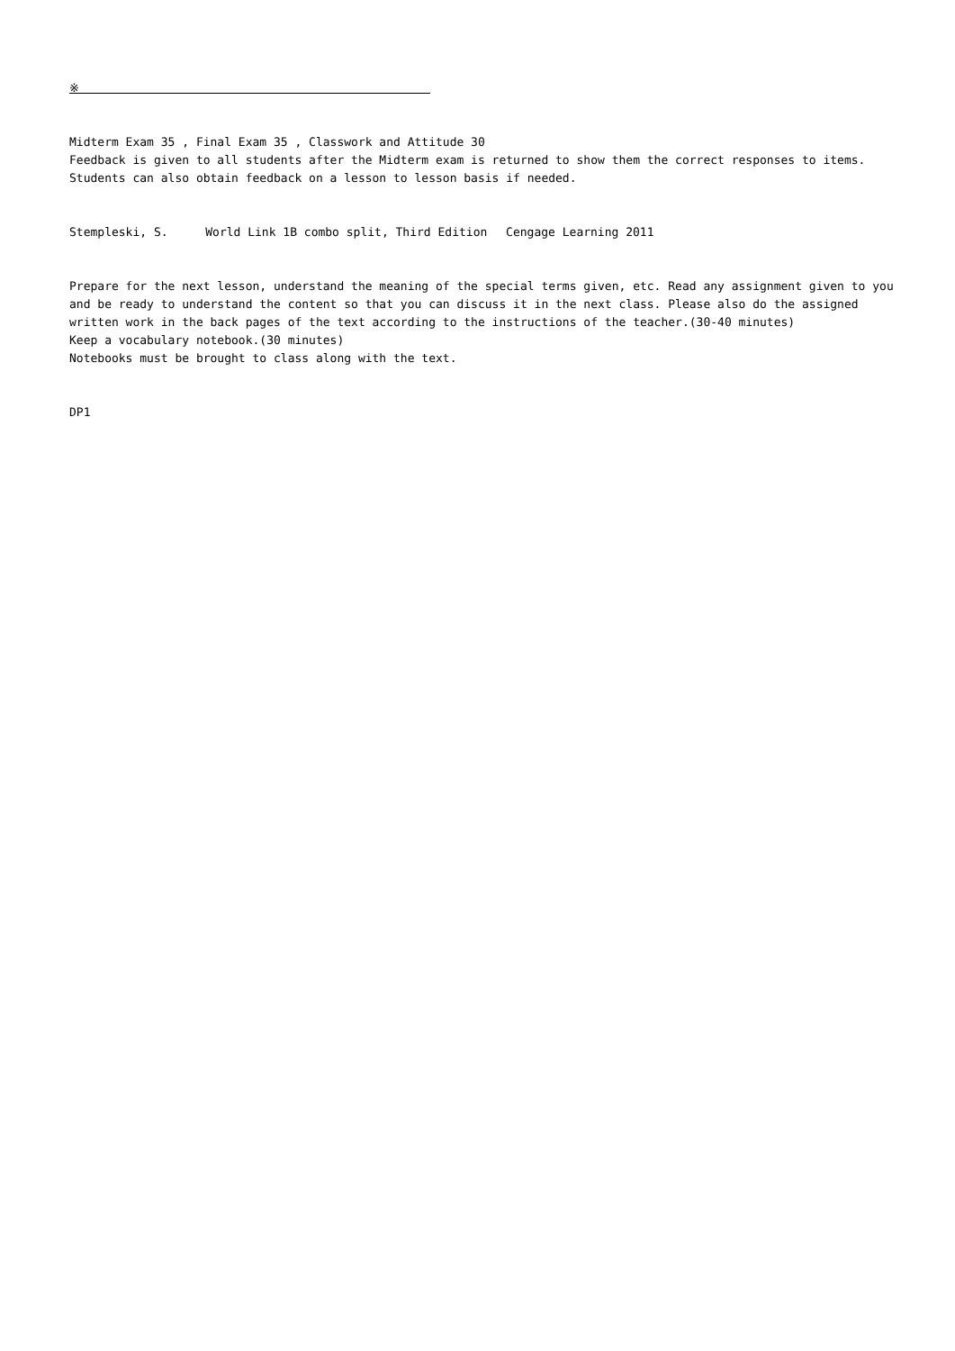※　　　　　　　　　　　　　　　　　　　　　　　　　　　　　　
　　　　　　
Midterm Exam 35 , Final Exam 35 , Classwork and Attitude 30
Feedback is given to all students after the Midterm exam is returned to show them the correct responses to items.
Students can also obtain feedback on a lesson to lesson basis if needed.
　　　　　
Stempleski, S. 　　 World Link 1B combo split, Third Edition 　Cengage Learning 2011
　　　　　　　
Prepare for the next lesson, understand the meaning of the special terms given, etc. Read any assignment given to you and be ready to understand the content so that you can discuss it in the next class. Please also do the assigned written work in the back pages of the text according to the instructions of the teacher.(30-40 minutes)
Keep a vocabulary notebook.(30 minutes)
Notebooks must be brought to class along with the text.
　　　　　　　　　　　　　　　　　　　　　　　
DP1